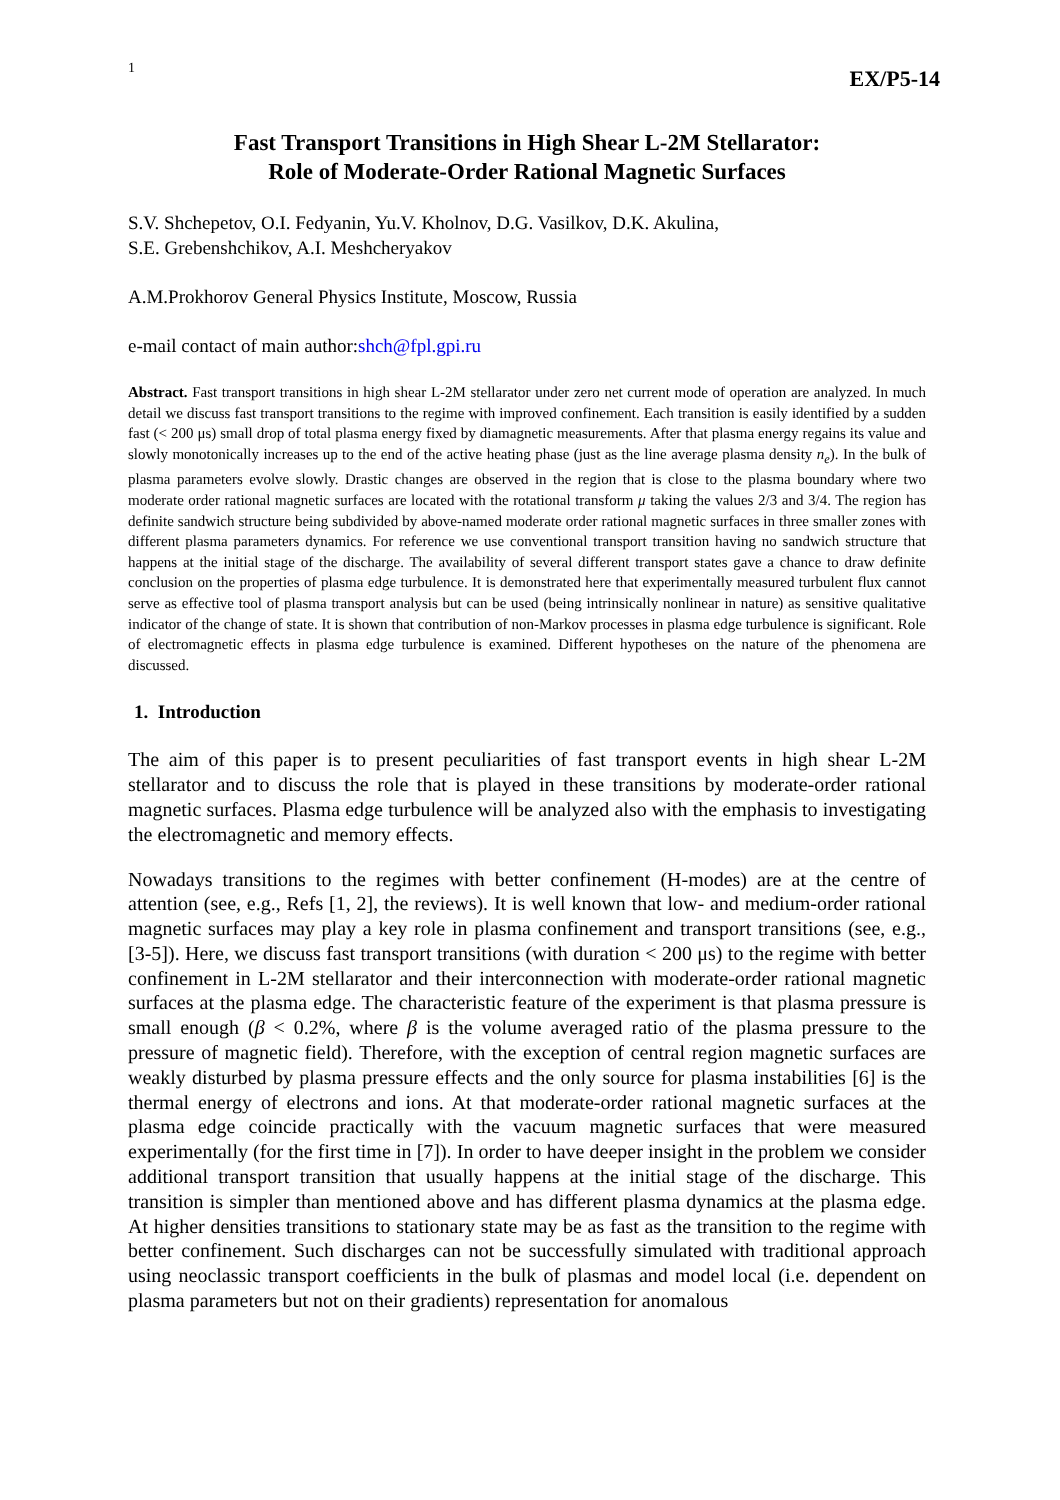1 EX/P5-14
Fast Transport Transitions in High Shear L-2M Stellarator:
Role of Moderate-Order Rational Magnetic Surfaces
S.V. Shchepetov, O.I. Fedyanin, Yu.V. Kholnov, D.G. Vasilkov, D.K. Akulina,
S.E. Grebenshchikov, A.I. Meshcheryakov
A.M.Prokhorov General Physics Institute, Moscow, Russia
e-mail contact of main author:shch@fpl.gpi.ru
Abstract. Fast transport transitions in high shear L-2M stellarator under zero net current mode of operation are analyzed. In much detail we discuss fast transport transitions to the regime with improved confinement. Each transition is easily identified by a sudden fast (< 200 μs) small drop of total plasma energy fixed by diamagnetic measurements. After that plasma energy regains its value and slowly monotonically increases up to the end of the active heating phase (just as the line average plasma density n<sub>e</sub>). In the bulk of plasma parameters evolve slowly. Drastic changes are observed in the region that is close to the plasma boundary where two moderate order rational magnetic surfaces are located with the rotational transform μ taking the values 2/3 and 3/4. The region has definite sandwich structure being subdivided by above-named moderate order rational magnetic surfaces in three smaller zones with different plasma parameters dynamics. For reference we use conventional transport transition having no sandwich structure that happens at the initial stage of the discharge. The availability of several different transport states gave a chance to draw definite conclusion on the properties of plasma edge turbulence. It is demonstrated here that experimentally measured turbulent flux cannot serve as effective tool of plasma transport analysis but can be used (being intrinsically nonlinear in nature) as sensitive qualitative indicator of the change of state. It is shown that contribution of non-Markov processes in plasma edge turbulence is significant. Role of electromagnetic effects in plasma edge turbulence is examined. Different hypotheses on the nature of the phenomena are discussed.
1. Introduction
The aim of this paper is to present peculiarities of fast transport events in high shear L-2M stellarator and to discuss the role that is played in these transitions by moderate-order rational magnetic surfaces. Plasma edge turbulence will be analyzed also with the emphasis to investigating the electromagnetic and memory effects.
Nowadays transitions to the regimes with better confinement (H-modes) are at the centre of attention (see, e.g., Refs [1, 2], the reviews). It is well known that low- and medium-order rational magnetic surfaces may play a key role in plasma confinement and transport transitions (see, e.g., [3-5]). Here, we discuss fast transport transitions (with duration < 200 μs) to the regime with better confinement in L-2M stellarator and their interconnection with moderate-order rational magnetic surfaces at the plasma edge. The characteristic feature of the experiment is that plasma pressure is small enough (β < 0.2%, where β is the volume averaged ratio of the plasma pressure to the pressure of magnetic field). Therefore, with the exception of central region magnetic surfaces are weakly disturbed by plasma pressure effects and the only source for plasma instabilities [6] is the thermal energy of electrons and ions. At that moderate-order rational magnetic surfaces at the plasma edge coincide practically with the vacuum magnetic surfaces that were measured experimentally (for the first time in [7]). In order to have deeper insight in the problem we consider additional transport transition that usually happens at the initial stage of the discharge. This transition is simpler than mentioned above and has different plasma dynamics at the plasma edge. At higher densities transitions to stationary state may be as fast as the transition to the regime with better confinement. Such discharges can not be successfully simulated with traditional approach using neoclassic transport coefficients in the bulk of plasmas and model local (i.e. dependent on plasma parameters but not on their gradients) representation for anomalous